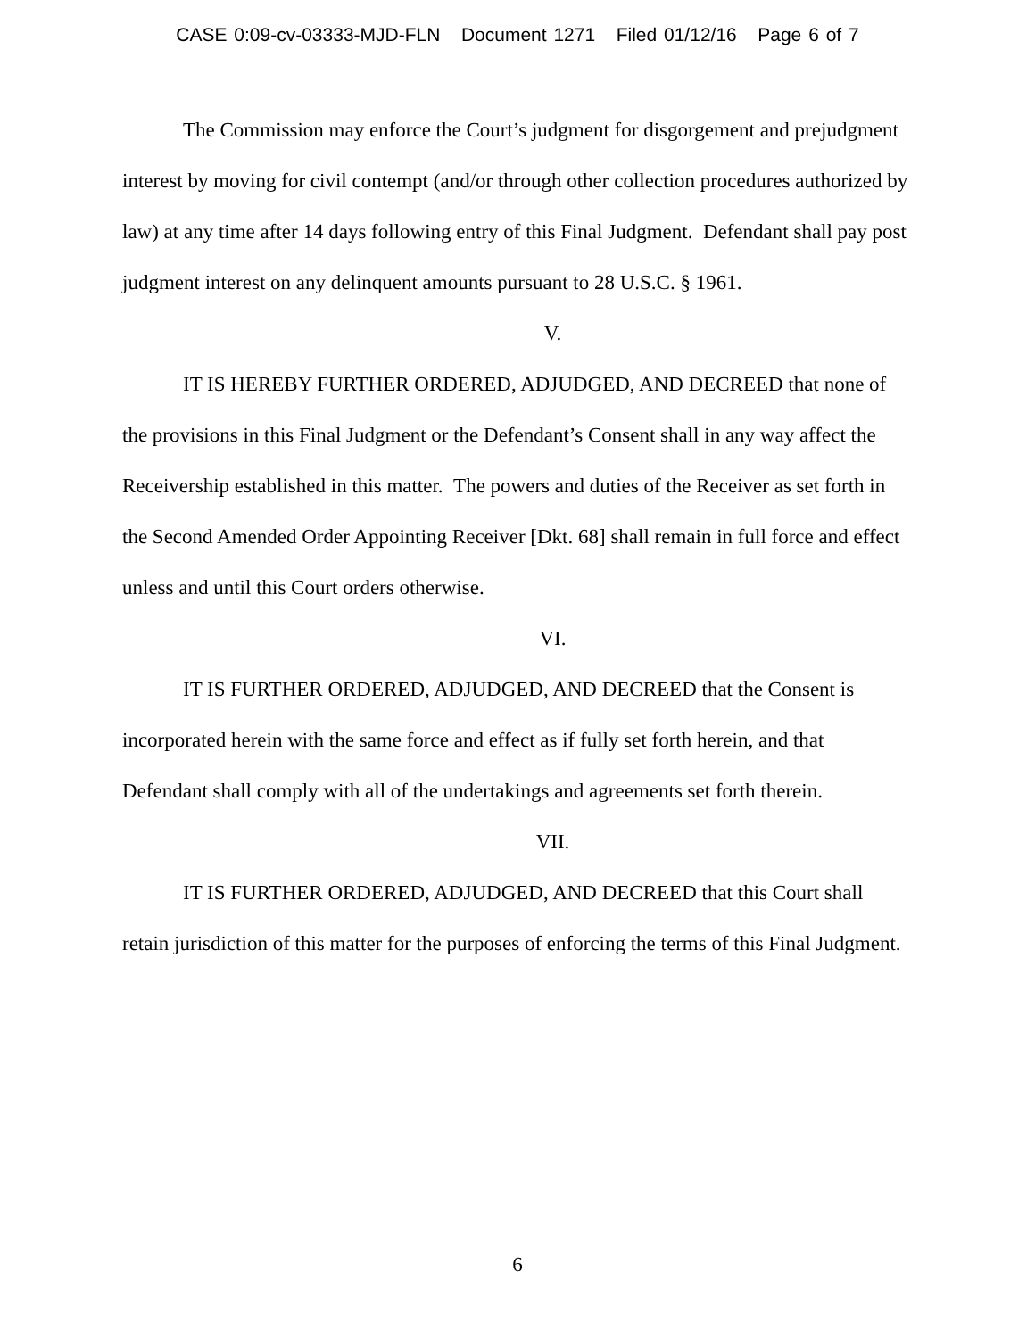CASE 0:09-cv-03333-MJD-FLN Document 1271 Filed 01/12/16 Page 6 of 7
The Commission may enforce the Court’s judgment for disgorgement and prejudgment interest by moving for civil contempt (and/or through other collection procedures authorized by law) at any time after 14 days following entry of this Final Judgment. Defendant shall pay post judgment interest on any delinquent amounts pursuant to 28 U.S.C. § 1961.
V.
IT IS HEREBY FURTHER ORDERED, ADJUDGED, AND DECREED that none of the provisions in this Final Judgment or the Defendant’s Consent shall in any way affect the Receivership established in this matter. The powers and duties of the Receiver as set forth in the Second Amended Order Appointing Receiver [Dkt. 68] shall remain in full force and effect unless and until this Court orders otherwise.
VI.
IT IS FURTHER ORDERED, ADJUDGED, AND DECREED that the Consent is incorporated herein with the same force and effect as if fully set forth herein, and that Defendant shall comply with all of the undertakings and agreements set forth therein.
VII.
IT IS FURTHER ORDERED, ADJUDGED, AND DECREED that this Court shall retain jurisdiction of this matter for the purposes of enforcing the terms of this Final Judgment.
6